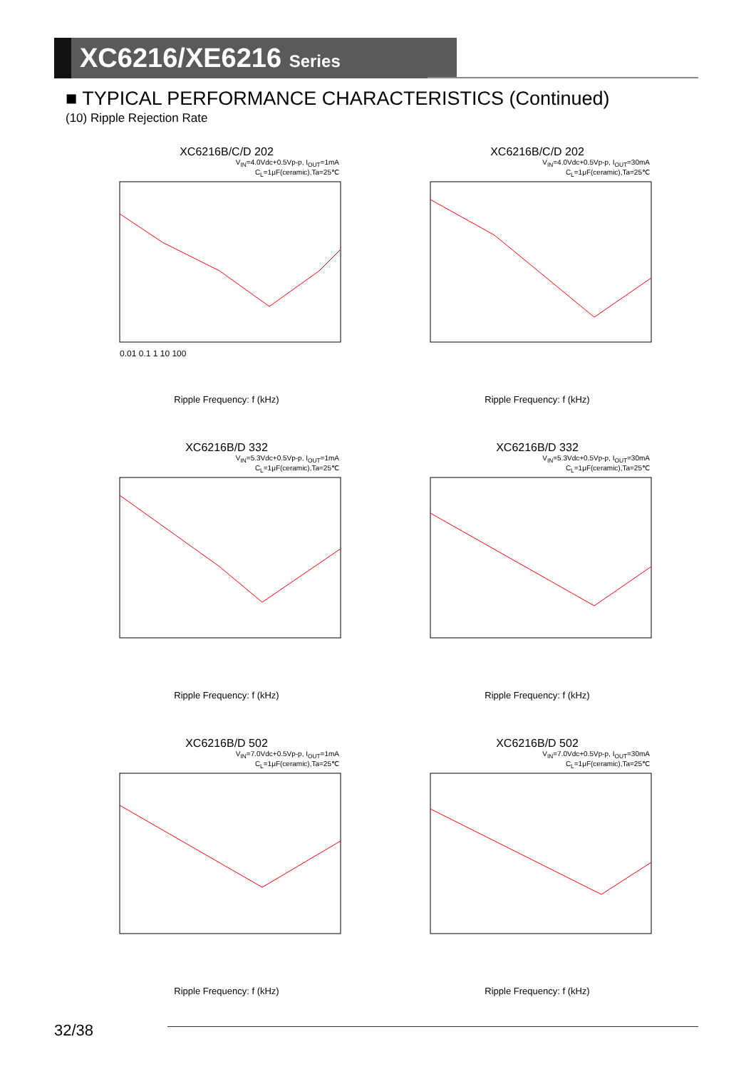XC6216/XE6216 Series
■ TYPICAL PERFORMANCE CHARACTERISTICS (Continued)
(10) Ripple Rejection Rate
XC6216B/C/D 202
V<sub>IN</sub>=4.0Vdc+0.5Vp-p, I<sub>OUT</sub>=1mA
C<sub>L</sub>=1μF(ceramic),Ta=25℃
0.01 0.1 1 10 100
Ripple Frequency: f (kHz)
XC6216B/C/D 202
V<sub>IN</sub>=4.0Vdc+0.5Vp-p, I<sub>OUT</sub>=30mA
C<sub>L</sub>=1μF(ceramic),Ta=25℃
Ripple Frequency: f (kHz)
XC6216B/D 332
V<sub>IN</sub>=5.3Vdc+0.5Vp-p, I<sub>OUT</sub>=1mA
C<sub>L</sub>=1μF(ceramic),Ta=25℃
Ripple Frequency: f (kHz)
XC6216B/D 332
V<sub>IN</sub>=5.3Vdc+0.5Vp-p, I<sub>OUT</sub>=30mA
C<sub>L</sub>=1μF(ceramic),Ta=25℃
Ripple Frequency: f (kHz)
XC6216B/D 502
V<sub>IN</sub>=7.0Vdc+0.5Vp-p, I<sub>OUT</sub>=1mA
C<sub>L</sub>=1μF(ceramic),Ta=25℃
Ripple Frequency: f (kHz)
XC6216B/D 502
V<sub>IN</sub>=7.0Vdc+0.5Vp-p, I<sub>OUT</sub>=30mA
C<sub>L</sub>=1μF(ceramic),Ta=25℃
Ripple Frequency: f (kHz)
32/38